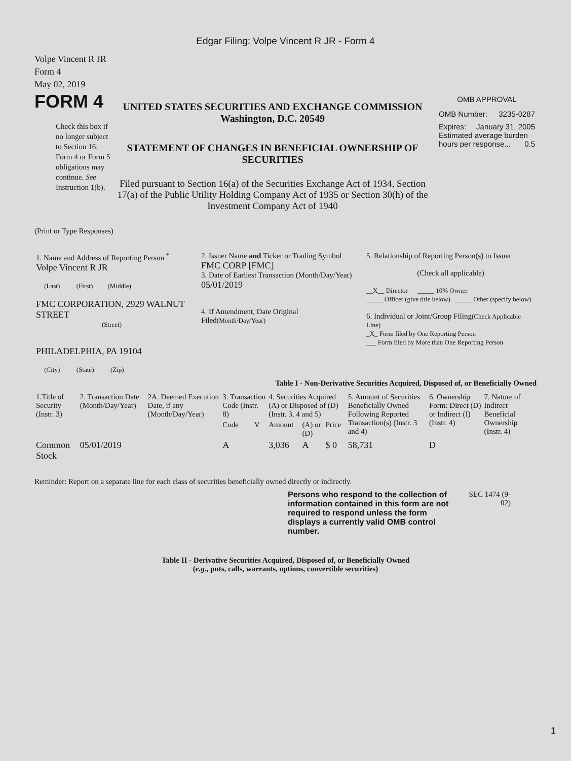Edgar Filing: Volpe Vincent R JR - Form 4
Volpe Vincent R JR
Form 4
May 02, 2019
FORM 4
Check this box if no longer subject to Section 16. Form 4 or Form 5 obligations may continue. See Instruction 1(b).
UNITED STATES SECURITIES AND EXCHANGE COMMISSION
Washington, D.C. 20549
STATEMENT OF CHANGES IN BENEFICIAL OWNERSHIP OF SECURITIES
Filed pursuant to Section 16(a) of the Securities Exchange Act of 1934, Section 17(a) of the Public Utility Holding Company Act of 1935 or Section 30(h) of the Investment Company Act of 1940
OMB APPROVAL
OMB Number: 3235-0287
Expires: January 31, 2005
Estimated average burden hours per response... 0.5
(Print or Type Responses)
| 1. Name and Address of Reporting Person <sup>*</sup> Volpe Vincent R JR (Last) (First) (Middle) FMC CORPORATION, 2929 WALNUT STREET (Street) PHILADELPHIA, PA 19104 (City) (State) (Zip) | 2. Issuer Name and Ticker or Trading Symbol FMC CORP [FMC] 3. Date of Earliest Transaction (Month/Day/Year) 05/01/2019 4. If Amendment, Date Original Filed (Month/Day/Year) | 5. Relationship of Reporting Person(s) to Issuer (Check all applicable) __X__ Director _____ 10% Owner _____ Officer (give title below) _____ Other (specify below) 6. Individual or Joint/Group Filing (Check Applicable Line) _X_ Form filed by One Reporting Person ___ Form filed by More than One Reporting Person |
Table I - Non-Derivative Securities Acquired, Disposed of, or Beneficially Owned
| 1.Title of Security (Instr. 3) | 2. Transaction Date (Month/Day/Year) | 2A. Deemed Execution Date, if any (Month/Day/Year) | 3. Transaction Code (Instr. 8) | | 4. Securities Acquired (A) or Disposed of (D) (Instr. 3, 4 and 5) | | | 5. Amount of Securities Beneficially Owned Following Reported Transaction(s) (Instr. 3 and 4) | 6. Ownership Form: Direct (D) or Indirect (I) (Instr. 4) | 7. Nature of Indirect Beneficial Ownership (Instr. 4) |
| --- | --- | --- | --- | --- | --- | --- | --- | --- | --- | --- |
| | | | Code | V | Amount | (A) or (D) | Price | | | |
| Common Stock | 05/01/2019 | | A | | 3,036 | A | $ 0 | 58,731 | D | |
Reminder: Report on a separate line for each class of securities beneficially owned directly or indirectly.
Persons who respond to the collection of information contained in this form are not required to respond unless the form displays a currently valid OMB control number.
SEC 1474 (9-02)
Table II - Derivative Securities Acquired, Disposed of, or Beneficially Owned
(e.g., puts, calls, warrants, options, convertible securities)
1